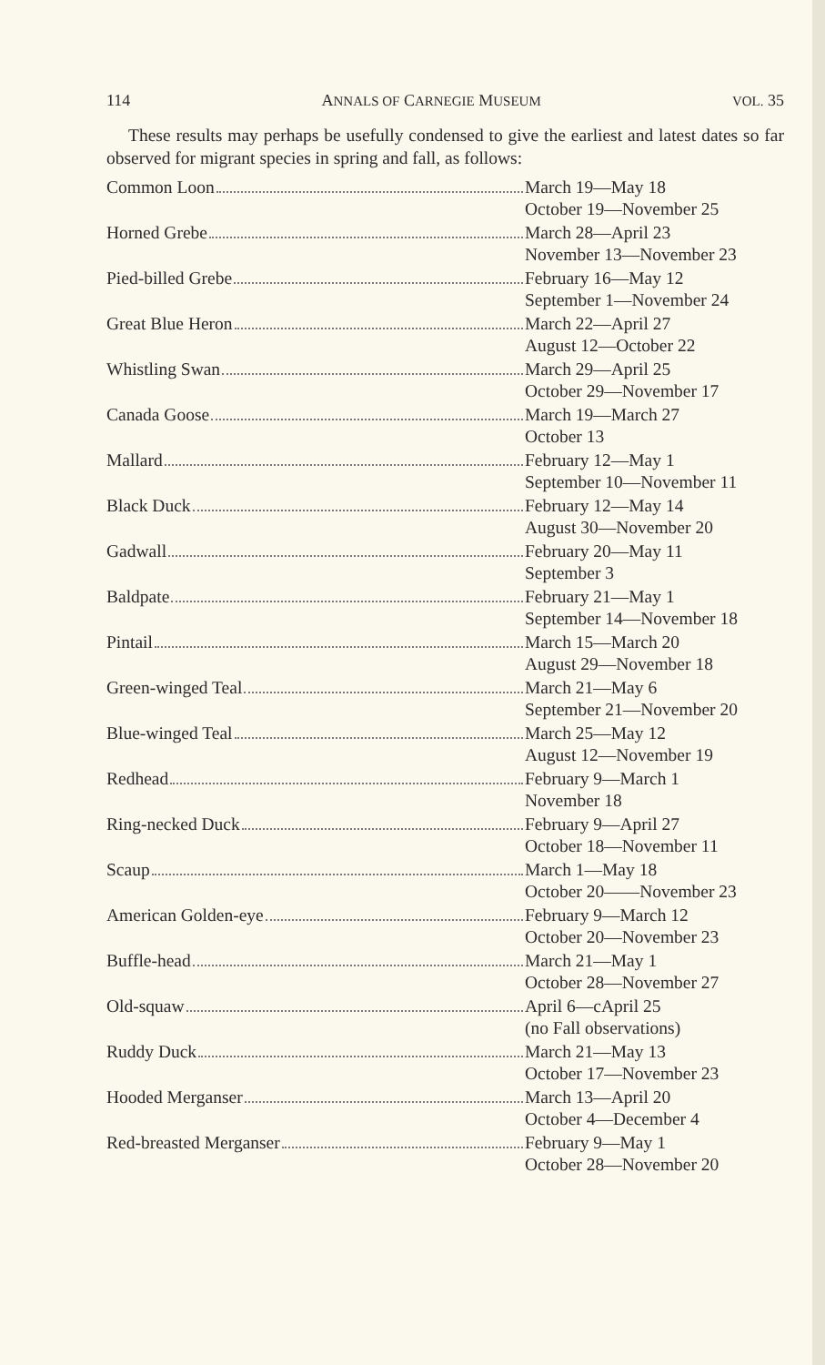114 ANNALS OF CARNEGIE MUSEUM VOL. 35
These results may perhaps be usefully condensed to give the earliest and latest dates so far observed for migrant species in spring and fall, as follows:
| Common Loon | March 19—May 18 October 19—November 25 |
| Horned Grebe | March 28—April 23 November 13—November 23 |
| Pied-billed Grebe | February 16—May 12 September 1—November 24 |
| Great Blue Heron | March 22—April 27 August 12—October 22 |
| Whistling Swan | March 29—April 25 October 29—November 17 |
| Canada Goose | March 19—March 27 October 13 |
| Mallard | February 12—May 1 September 10—November 11 |
| Black Duck | February 12—May 14 August 30—November 20 |
| Gadwall | February 20—May 11 September 3 |
| Baldpate | February 21—May 1 September 14—November 18 |
| Pintail | March 15—March 20 August 29—November 18 |
| Green-winged Teal | March 21—May 6 September 21—November 20 |
| Blue-winged Teal | March 25—May 12 August 12—November 19 |
| Redhead | February 9—March 1 November 18 |
| Ring-necked Duck | February 9—April 27 October 18—November 11 |
| Scaup | March 1—May 18 October 20——November 23 |
| American Golden-eye | February 9—March 12 October 20—November 23 |
| Buffle-head | March 21—May 1 October 28—November 27 |
| Old-squaw | April 6—cApril 25 (no Fall observations) |
| Ruddy Duck | March 21—May 13 October 17—November 23 |
| Hooded Merganser | March 13—April 20 October 4—December 4 |
| Red-breasted Merganser | February 9—May 1 October 28—November 20 |